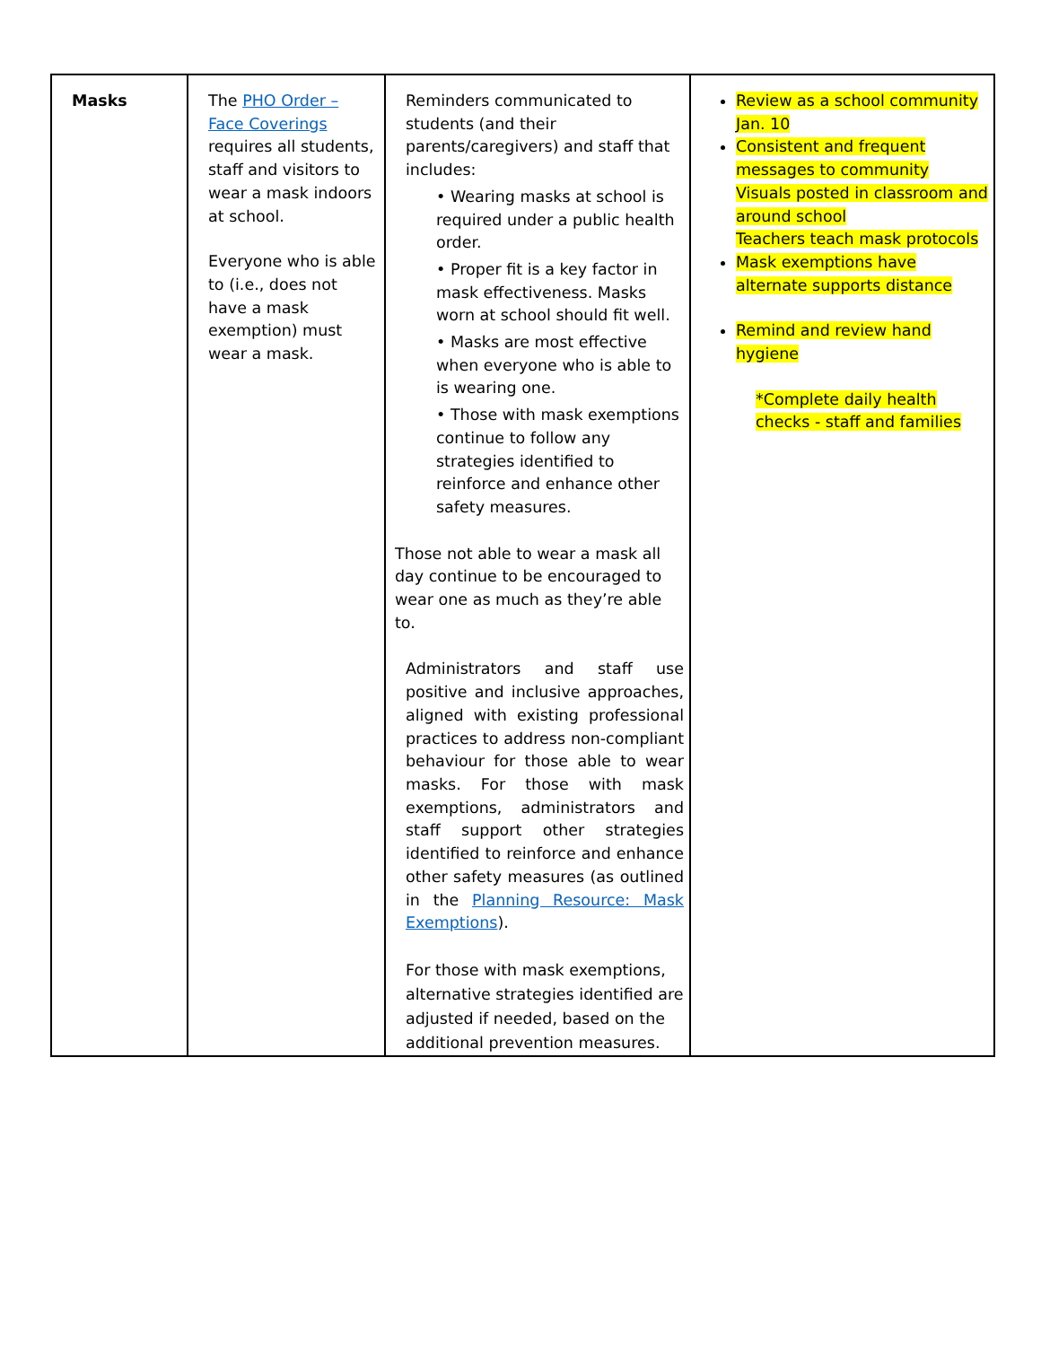| Masks | The PHO Order – Face Coverings requires all students, staff and visitors to wear a mask indoors at school. Everyone who is able to (i.e., does not have a mask exemption) must wear a mask. | Reminders communicated to students (and their parents/caregivers) and staff that includes: • Wearing masks at school is required under a public health order. • Proper fit is a key factor in mask effectiveness. Masks worn at school should fit well. • Masks are most effective when everyone who is able to is wearing one. • Those with mask exemptions continue to follow any strategies identified to reinforce and enhance other safety measures. Those not able to wear a mask all day continue to be encouraged to wear one as much as they’re able to. Administrators and staff use positive and inclusive approaches, aligned with existing professional practices to address non-compliant behaviour for those able to wear masks. For those with mask exemptions, administrators and staff support other strategies identified to reinforce and enhance other safety measures (as outlined in the Planning Resource: Mask Exemptions ). For those with mask exemptions, alternative strategies identified are adjusted if needed, based on the additional prevention measures. | Review as a school community Jan. 10 Consistent and frequent messages to community Visuals posted in classroom and around school Teachers teach mask protocols Mask exemptions have alternate supports distance Remind and review hand hygiene *Complete daily health checks - staff and families |